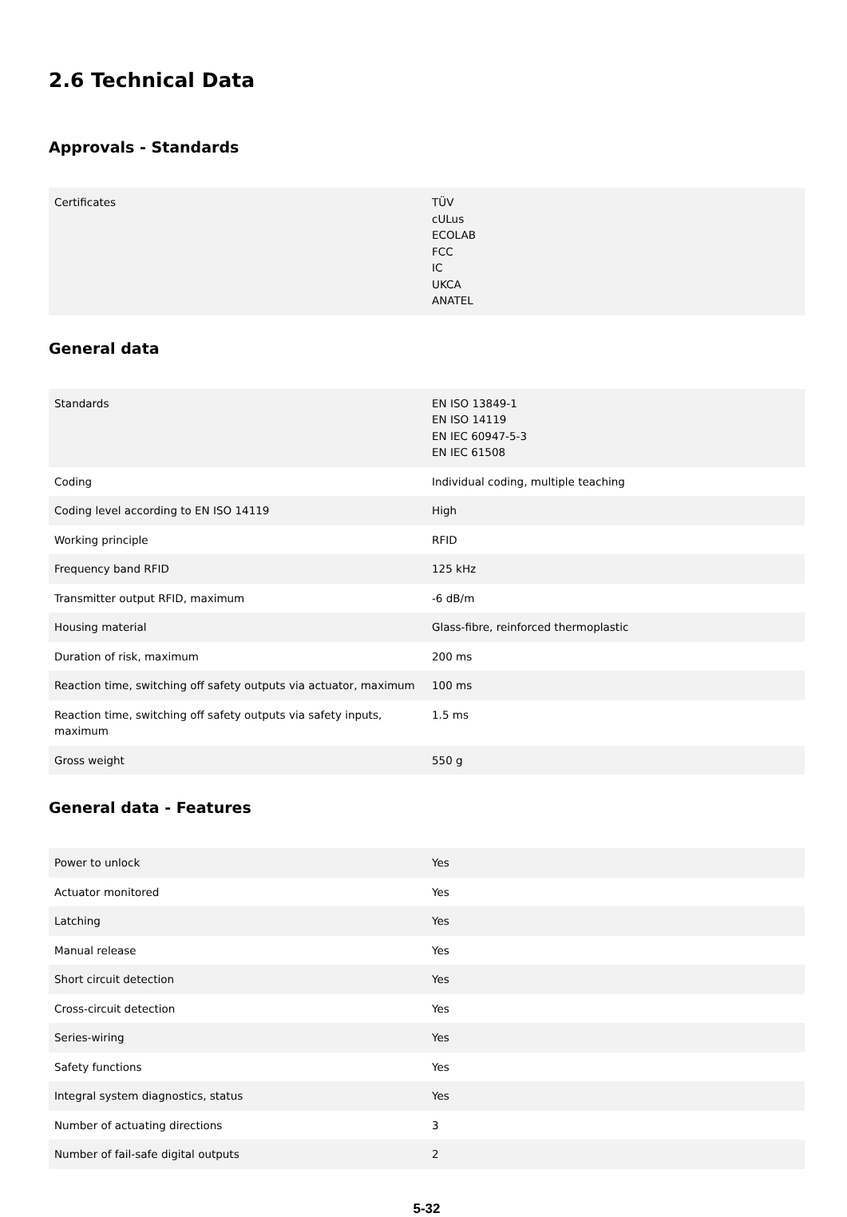2.6 Technical Data
Approvals - Standards
| Certificates | TÜV cULus ECOLAB FCC IC UKCA ANATEL |
General data
| Standards | EN ISO 13849-1 EN ISO 14119 EN IEC 60947-5-3 EN IEC 61508 |
| Coding | Individual coding, multiple teaching |
| Coding level according to EN ISO 14119 | High |
| Working principle | RFID |
| Frequency band RFID | 125 kHz |
| Transmitter output RFID, maximum | -6 dB/m |
| Housing material | Glass-fibre, reinforced thermoplastic |
| Duration of risk, maximum | 200 ms |
| Reaction time, switching off safety outputs via actuator, maximum | 100 ms |
| Reaction time, switching off safety outputs via safety inputs, maximum | 1.5 ms |
| Gross weight | 550 g |
General data - Features
| Power to unlock | Yes |
| Actuator monitored | Yes |
| Latching | Yes |
| Manual release | Yes |
| Short circuit detection | Yes |
| Cross-circuit detection | Yes |
| Series-wiring | Yes |
| Safety functions | Yes |
| Integral system diagnostics, status | Yes |
| Number of actuating directions | 3 |
| Number of fail-safe digital outputs | 2 |
5-32